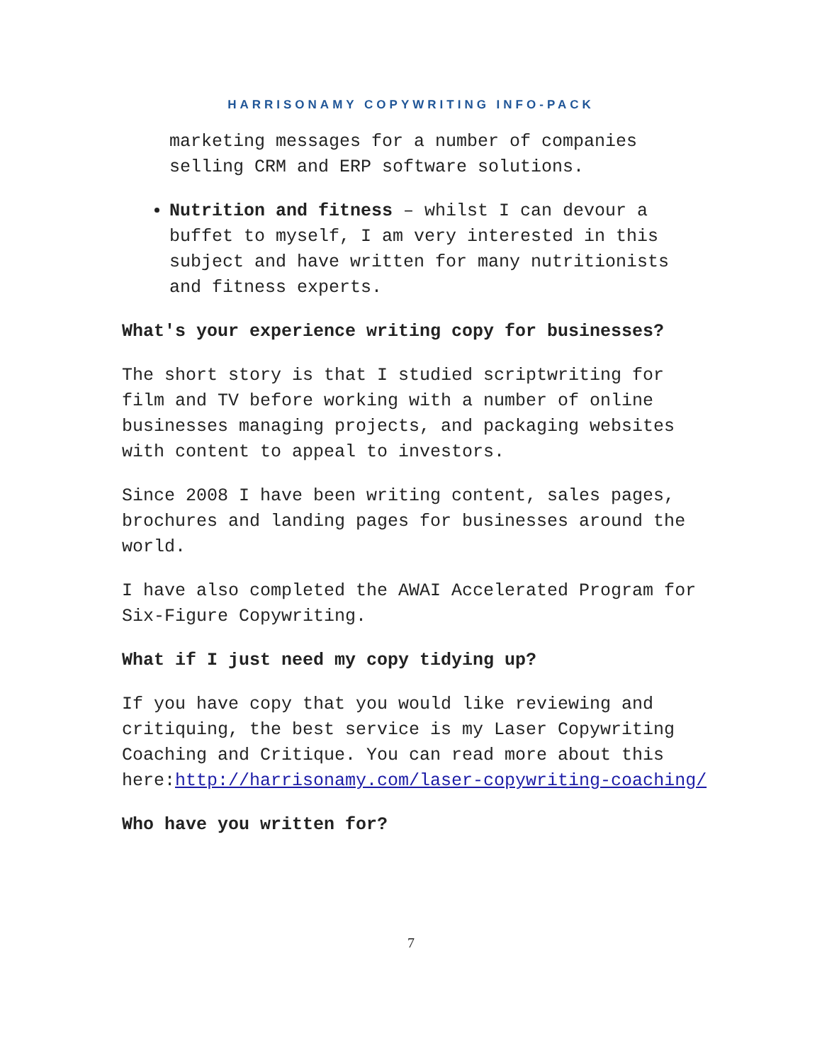HARRISONAMY COPYWRITING INFO-PACK
marketing messages for a number of companies selling CRM and ERP software solutions.
Nutrition and fitness – whilst I can devour a buffet to myself, I am very interested in this subject and have written for many nutritionists and fitness experts.
What's your experience writing copy for businesses?
The short story is that I studied scriptwriting for film and TV before working with a number of online businesses managing projects, and packaging websites with content to appeal to investors.
Since 2008 I have been writing content, sales pages, brochures and landing pages for businesses around the world.
I have also completed the AWAI Accelerated Program for Six-Figure Copywriting.
What if I just need my copy tidying up?
If you have copy that you would like reviewing and critiquing, the best service is my Laser Copywriting Coaching and Critique. You can read more about this here:http://harrisonamy.com/laser-copywriting-coaching/
Who have you written for?
7